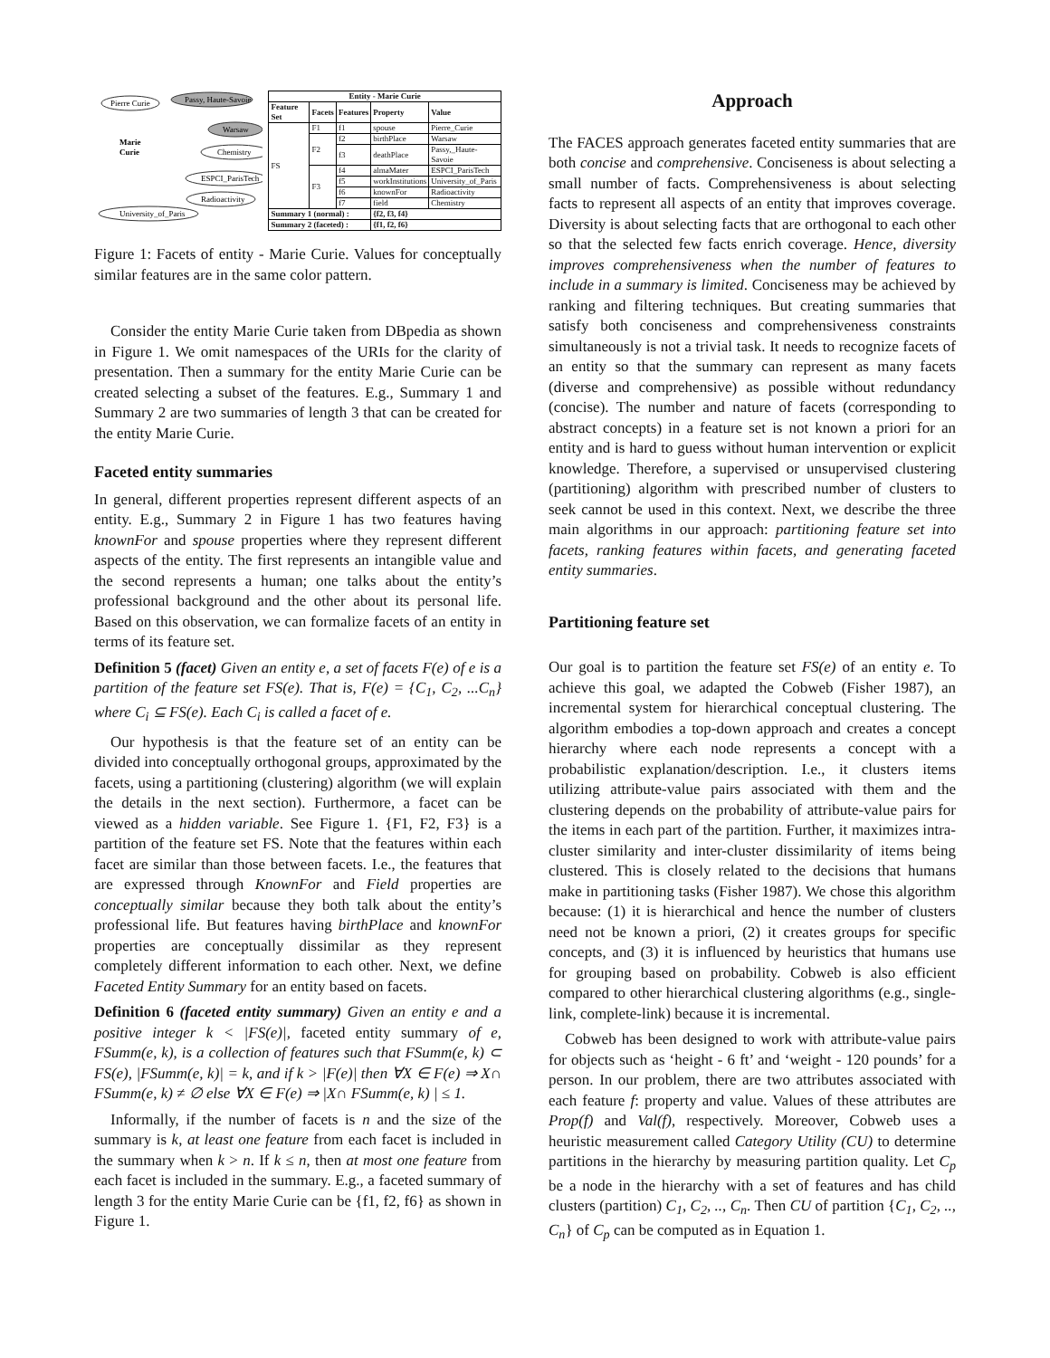Pierre Curie
Passy, Haute-Savoie
Warsaw
Chemistry
ESPCI_ParisTech
Radioactivity
University_of_Paris
Marie
Curie
| Entity - Marie Curie | | | | |
| --- | --- | --- | --- | --- |
| Feature Set | Facets | Features | Property | Value |
| FS | F1 | f1 | spouse | Pierre_Curie |
| | F2 | f2 | birthPlace | Warsaw |
| | | f3 | deathPlace | Passy,_Haute-Savoie |
| | F3 | f4 | almaMater | ESPCI_ParisTech |
| | | f5 | workInstitutions | University_of_Paris |
| | | f6 | knownFor | Radioactivity |
| | | f7 | field | Chemistry |
| Summary 1 (normal) : | | | {f2, f3, f4} | |
| Summary 2 (faceted) : | | | {f1, f2, f6} | |
Figure 1: Facets of entity - Marie Curie. Values for conceptually similar features are in the same color pattern.
Consider the entity Marie Curie taken from DBpedia as shown in Figure 1. We omit namespaces of the URIs for the clarity of presentation. Then a summary for the entity Marie Curie can be created selecting a subset of the features. E.g., Summary 1 and Summary 2 are two summaries of length 3 that can be created for the entity Marie Curie.
Faceted entity summaries
In general, different properties represent different aspects of an entity. E.g., Summary 2 in Figure 1 has two features having knownFor and spouse properties where they represent different aspects of the entity. The first represents an intangible value and the second represents a human; one talks about the entity’s professional background and the other about its personal life. Based on this observation, we can formalize facets of an entity in terms of its feature set.
Definition 5 (facet) Given an entity e, a set of facets F(e) of e is a partition of the feature set FS(e). That is, F(e) = {C<sub>1</sub>, C<sub>2</sub>, ...C<sub>n</sub>} where C<sub>i</sub> ⊆ FS(e). Each C<sub>i</sub> is called a facet of e.
Our hypothesis is that the feature set of an entity can be divided into conceptually orthogonal groups, approximated by the facets, using a partitioning (clustering) algorithm (we will explain the details in the next section). Furthermore, a facet can be viewed as a hidden variable. See Figure 1. {F1, F2, F3} is a partition of the feature set FS. Note that the features within each facet are similar than those between facets. I.e., the features that are expressed through KnownFor and Field properties are conceptually similar because they both talk about the entity’s professional life. But features having birthPlace and knownFor properties are conceptually dissimilar as they represent completely different information to each other. Next, we define Faceted Entity Summary for an entity based on facets.
Definition 6 (faceted entity summary) Given an entity e and a positive integer k < |FS(e)|, faceted entity summary of e, FSumm(e, k), is a collection of features such that FSumm(e, k) ⊂ FS(e), |FSumm(e, k)| = k, and if k > |F(e)| then ∀X ∈ F(e) ⇒ X∩ FSumm(e, k) ≠ ∅ else ∀X ∈ F(e) ⇒ |X∩ FSumm(e, k) | ≤ 1.
Informally, if the number of facets is n and the size of the summary is k, at least one feature from each facet is included in the summary when k > n. If k ≤ n, then at most one feature from each facet is included in the summary. E.g., a faceted summary of length 3 for the entity Marie Curie can be {f1, f2, f6} as shown in Figure 1.
Approach
The FACES approach generates faceted entity summaries that are both concise and comprehensive. Conciseness is about selecting a small number of facts. Comprehensiveness is about selecting facts to represent all aspects of an entity that improves coverage. Diversity is about selecting facts that are orthogonal to each other so that the selected few facts enrich coverage. Hence, diversity improves comprehensiveness when the number of features to include in a summary is limited. Conciseness may be achieved by ranking and filtering techniques. But creating summaries that satisfy both conciseness and comprehensiveness constraints simultaneously is not a trivial task. It needs to recognize facets of an entity so that the summary can represent as many facets (diverse and comprehensive) as possible without redundancy (concise). The number and nature of facets (corresponding to abstract concepts) in a feature set is not known a priori for an entity and is hard to guess without human intervention or explicit knowledge. Therefore, a supervised or unsupervised clustering (partitioning) algorithm with prescribed number of clusters to seek cannot be used in this context. Next, we describe the three main algorithms in our approach: partitioning feature set into facets, ranking features within facets, and generating faceted entity summaries.
Partitioning feature set
Our goal is to partition the feature set FS(e) of an entity e. To achieve this goal, we adapted the Cobweb (Fisher 1987), an incremental system for hierarchical conceptual clustering. The algorithm embodies a top-down approach and creates a concept hierarchy where each node represents a concept with a probabilistic explanation/description. I.e., it clusters items utilizing attribute-value pairs associated with them and the clustering depends on the probability of attribute-value pairs for the items in each part of the partition. Further, it maximizes intra-cluster similarity and inter-cluster dissimilarity of items being clustered. This is closely related to the decisions that humans make in partitioning tasks (Fisher 1987). We chose this algorithm because: (1) it is hierarchical and hence the number of clusters need not be known a priori, (2) it creates groups for specific concepts, and (3) it is influenced by heuristics that humans use for grouping based on probability. Cobweb is also efficient compared to other hierarchical clustering algorithms (e.g., single-link, complete-link) because it is incremental.
Cobweb has been designed to work with attribute-value pairs for objects such as ‘height - 6 ft’ and ‘weight - 120 pounds’ for a person. In our problem, there are two attributes associated with each feature f: property and value. Values of these attributes are Prop(f) and Val(f), respectively. Moreover, Cobweb uses a heuristic measurement called Category Utility (CU) to determine partitions in the hierarchy by measuring partition quality. Let C<sub>p</sub> be a node in the hierarchy with a set of features and has child clusters (partition) C<sub>1</sub>, C<sub>2</sub>, .., C<sub>n</sub>. Then CU of partition {C<sub>1</sub>, C<sub>2</sub>, .., C<sub>n</sub>} of C<sub>p</sub> can be computed as in Equation 1.